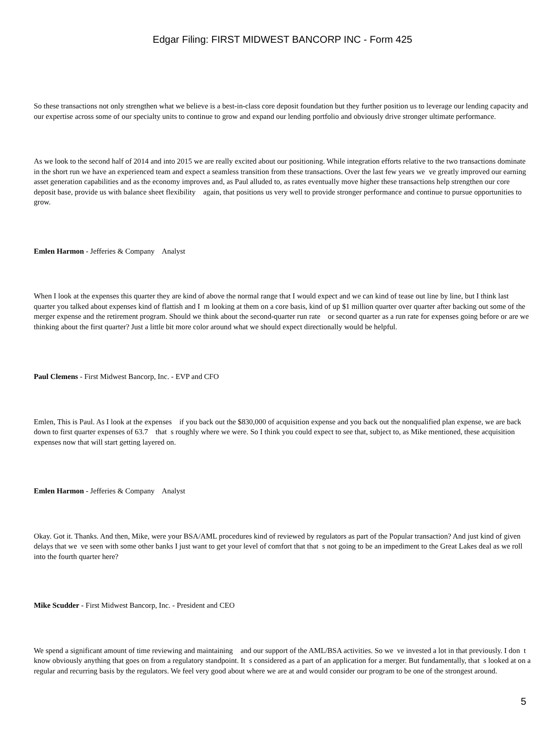Edgar Filing: FIRST MIDWEST BANCORP INC - Form 425
So these transactions not only strengthen what we believe is a best-in-class core deposit foundation but they further position us to leverage our lending capacity and our expertise across some of our specialty units to continue to grow and expand our lending portfolio and obviously drive stronger ultimate performance.
As we look to the second half of 2014 and into 2015 we are really excited about our positioning. While integration efforts relative to the two transactions dominate in the short run we have an experienced team and expect a seamless transition from these transactions. Over the last few years we ve greatly improved our earning asset generation capabilities and as the economy improves and, as Paul alluded to, as rates eventually move higher these transactions help strengthen our core deposit base, provide us with balance sheet flexibility again, that positions us very well to provide stronger performance and continue to pursue opportunities to grow.
Emlen Harmon - Jefferies & Company Analyst
When I look at the expenses this quarter they are kind of above the normal range that I would expect and we can kind of tease out line by line, but I think last quarter you talked about expenses kind of flattish and I m looking at them on a core basis, kind of up $1 million quarter over quarter after backing out some of the merger expense and the retirement program. Should we think about the second-quarter run rate or second quarter as a run rate for expenses going before or are we thinking about the first quarter? Just a little bit more color around what we should expect directionally would be helpful.
Paul Clemens - First Midwest Bancorp, Inc. - EVP and CFO
Emlen, This is Paul. As I look at the expenses if you back out the $830,000 of acquisition expense and you back out the nonqualified plan expense, we are back down to first quarter expenses of 63.7 that s roughly where we were. So I think you could expect to see that, subject to, as Mike mentioned, these acquisition expenses now that will start getting layered on.
Emlen Harmon - Jefferies & Company Analyst
Okay. Got it. Thanks. And then, Mike, were your BSA/AML procedures kind of reviewed by regulators as part of the Popular transaction? And just kind of given delays that we ve seen with some other banks I just want to get your level of comfort that that s not going to be an impediment to the Great Lakes deal as we roll into the fourth quarter here?
Mike Scudder - First Midwest Bancorp, Inc. - President and CEO
We spend a significant amount of time reviewing and maintaining and our support of the AML/BSA activities. So we ve invested a lot in that previously. I don t know obviously anything that goes on from a regulatory standpoint. It s considered as a part of an application for a merger. But fundamentally, that s looked at on a regular and recurring basis by the regulators. We feel very good about where we are at and would consider our program to be one of the strongest around.
5